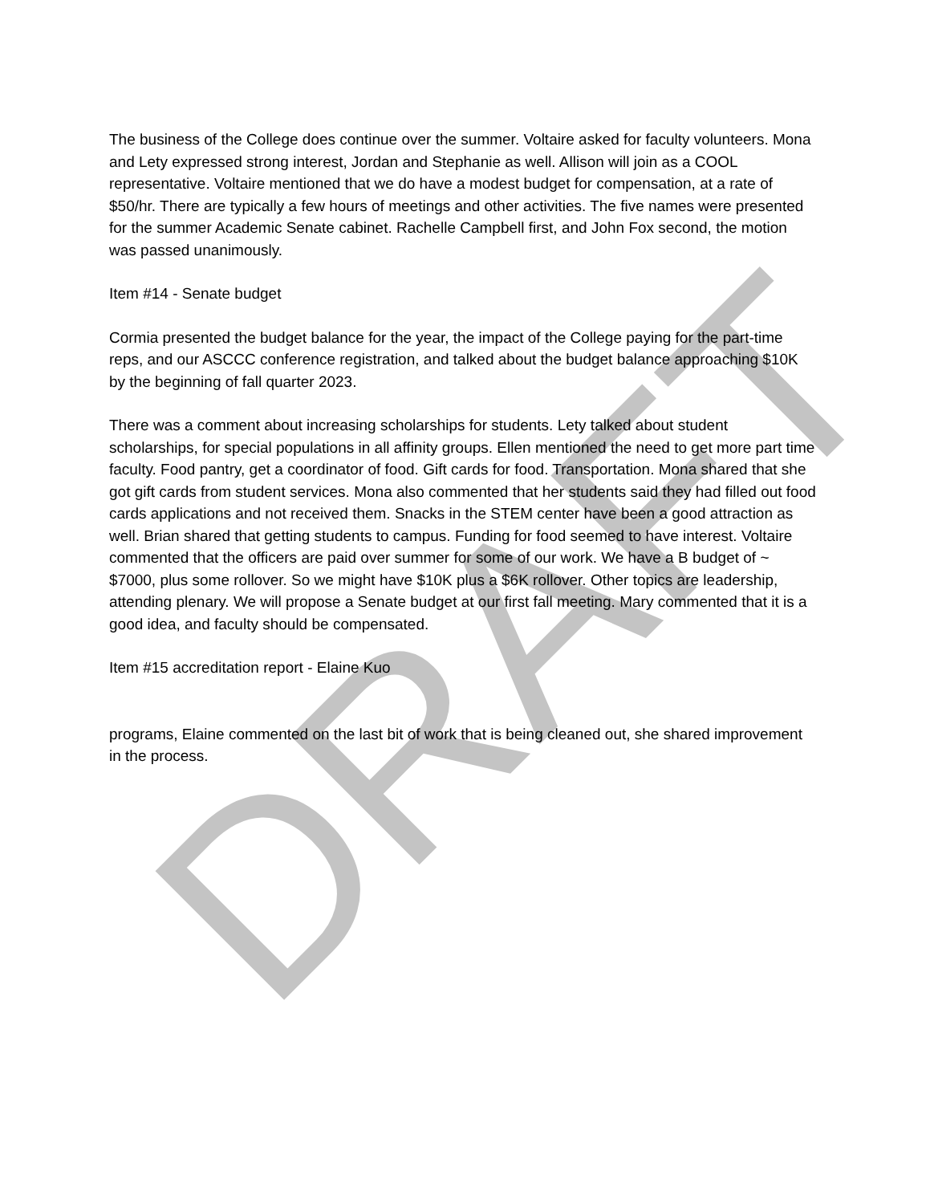DRAFT
The business of the College does continue over the summer. Voltaire asked for faculty volunteers. Mona and Lety expressed strong interest, Jordan and Stephanie as well. Allison will join as a COOL representative. Voltaire mentioned that we do have a modest budget for compensation, at a rate of $50/hr. There are typically a few hours of meetings and other activities. The five names were presented for the summer Academic Senate cabinet. Rachelle Campbell first, and John Fox second, the motion was passed unanimously.
Item #14 - Senate budget
Cormia presented the budget balance for the year, the impact of the College paying for the part-time reps, and our ASCCC conference registration, and talked about the budget balance approaching $10K by the beginning of fall quarter 2023.
There was a comment about increasing scholarships for students. Lety talked about student scholarships, for special populations in all affinity groups. Ellen mentioned the need to get more part time faculty. Food pantry, get a coordinator of food. Gift cards for food. Transportation. Mona shared that she got gift cards from student services. Mona also commented that her students said they had filled out food cards applications and not received them. Snacks in the STEM center have been a good attraction as well. Brian shared that getting students to campus. Funding for food seemed to have interest. Voltaire commented that the officers are paid over summer for some of our work. We have a B budget of ~ $7000, plus some rollover. So we might have $10K plus a $6K rollover. Other topics are leadership, attending plenary. We will propose a Senate budget at our first fall meeting. Mary commented that it is a good idea, and faculty should be compensated.
Item #15 accreditation report - Elaine Kuo
programs, Elaine commented on the last bit of work that is being cleaned out, she shared improvement in the process.